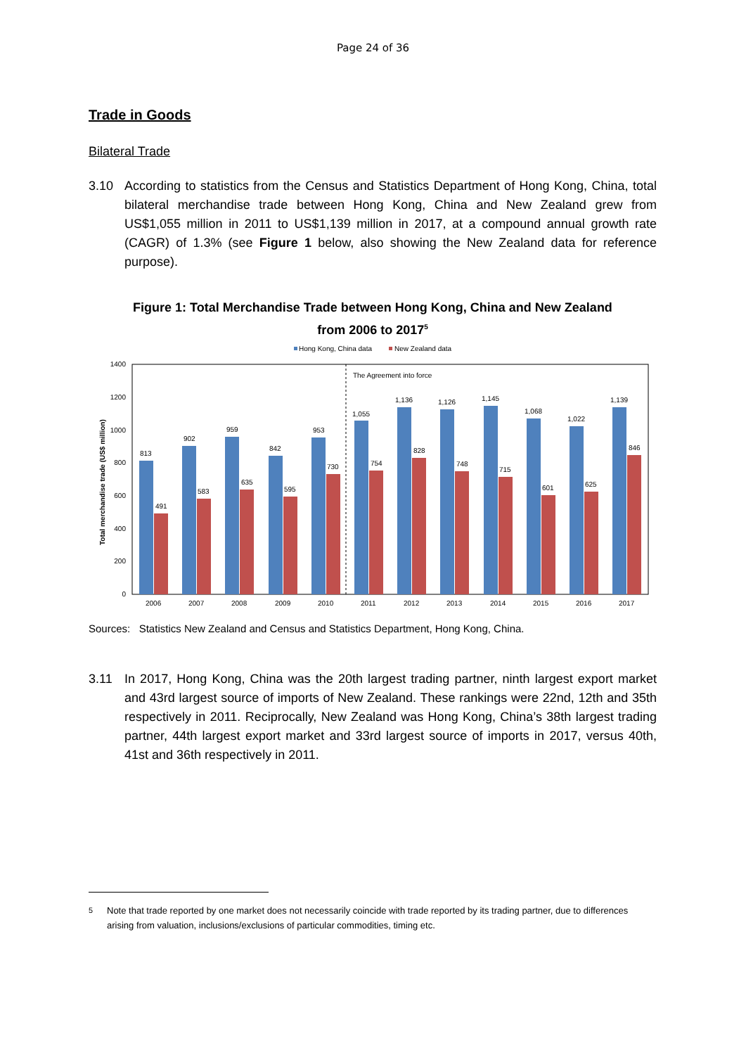Page 24 of 36
Trade in Goods
Bilateral Trade
3.10 According to statistics from the Census and Statistics Department of Hong Kong, China, total bilateral merchandise trade between Hong Kong, China and New Zealand grew from US$1,055 million in 2011 to US$1,139 million in 2017, at a compound annual growth rate (CAGR) of 1.3% (see Figure 1 below, also showing the New Zealand data for reference purpose).
Figure 1: Total Merchandise Trade between Hong Kong, China and New Zealand
from 2006 to 2017<sup>5</sup>
Hong Kong, China data
New Zealand data
The Agreement into force
0
200
400
600
800
1000
1200
1400
Total merchandise trade (US$ million)
813
491
2006
902
583
2007
959
635
2008
842
595
2009
953
730
2010
1,055
754
2011
1,136
828
2012
1,126
748
2013
1,145
715
2014
1,068
601
2015
1,022
625
2016
1,139
846
2017
Sources: Statistics New Zealand and Census and Statistics Department, Hong Kong, China.
3.11 In 2017, Hong Kong, China was the 20th largest trading partner, ninth largest export market and 43rd largest source of imports of New Zealand. These rankings were 22nd, 12th and 35th respectively in 2011. Reciprocally, New Zealand was Hong Kong, China’s 38th largest trading partner, 44th largest export market and 33rd largest source of imports in 2017, versus 40th, 41st and 36th respectively in 2011.
<sup>5</sup> Note that trade reported by one market does not necessarily coincide with trade reported by its trading partner, due to differences arising from valuation, inclusions/exclusions of particular commodities, timing etc.